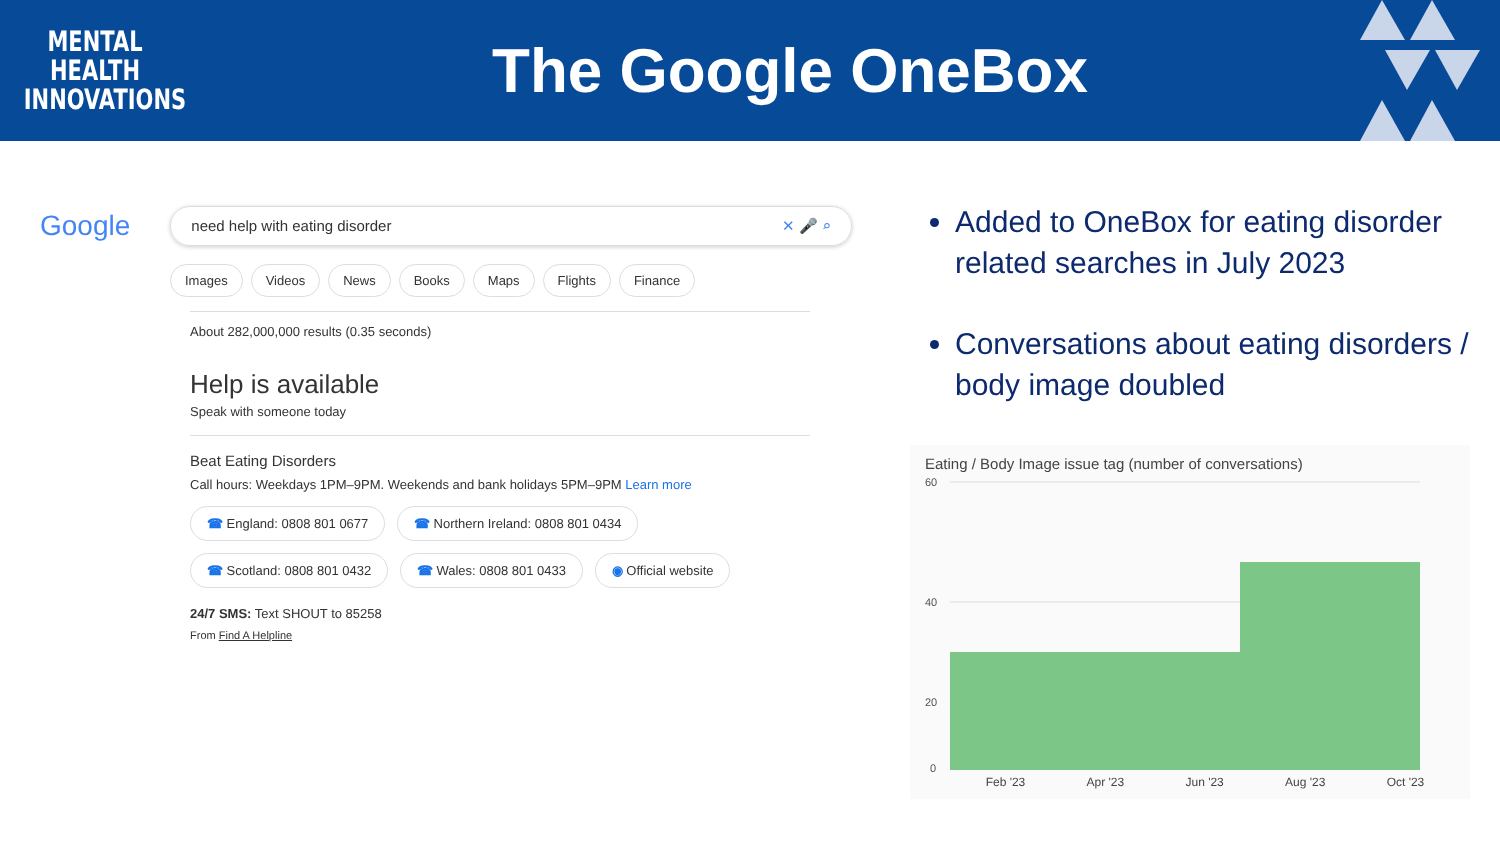MENTAL
HEALTH
INNOVATIONS
The Google OneBox
Google
need help with eating disorder ✕ 🎤 ⌕
Images Videos News Books Maps Flights Finance
About 282,000,000 results (0.35 seconds)
Help is available
Speak with someone today
Beat Eating Disorders
Call hours: Weekdays 1PM–9PM. Weekends and bank holidays 5PM–9PM Learn more
☎ England: 0808 801 0677 ☎ Northern Ireland: 0808 801 0434
☎ Scotland: 0808 801 0432 ☎ Wales: 0808 801 0433 ◉ Official website
24/7 SMS: Text SHOUT to 85258
From Find A Helpline
Added to OneBox for eating disorder related searches in July 2023
Conversations about eating disorders / body image doubled
Eating / Body Image issue tag (number of conversations)
60
40
20
0
Feb '23 Apr '23 Jun '23 Aug '23 Oct '23